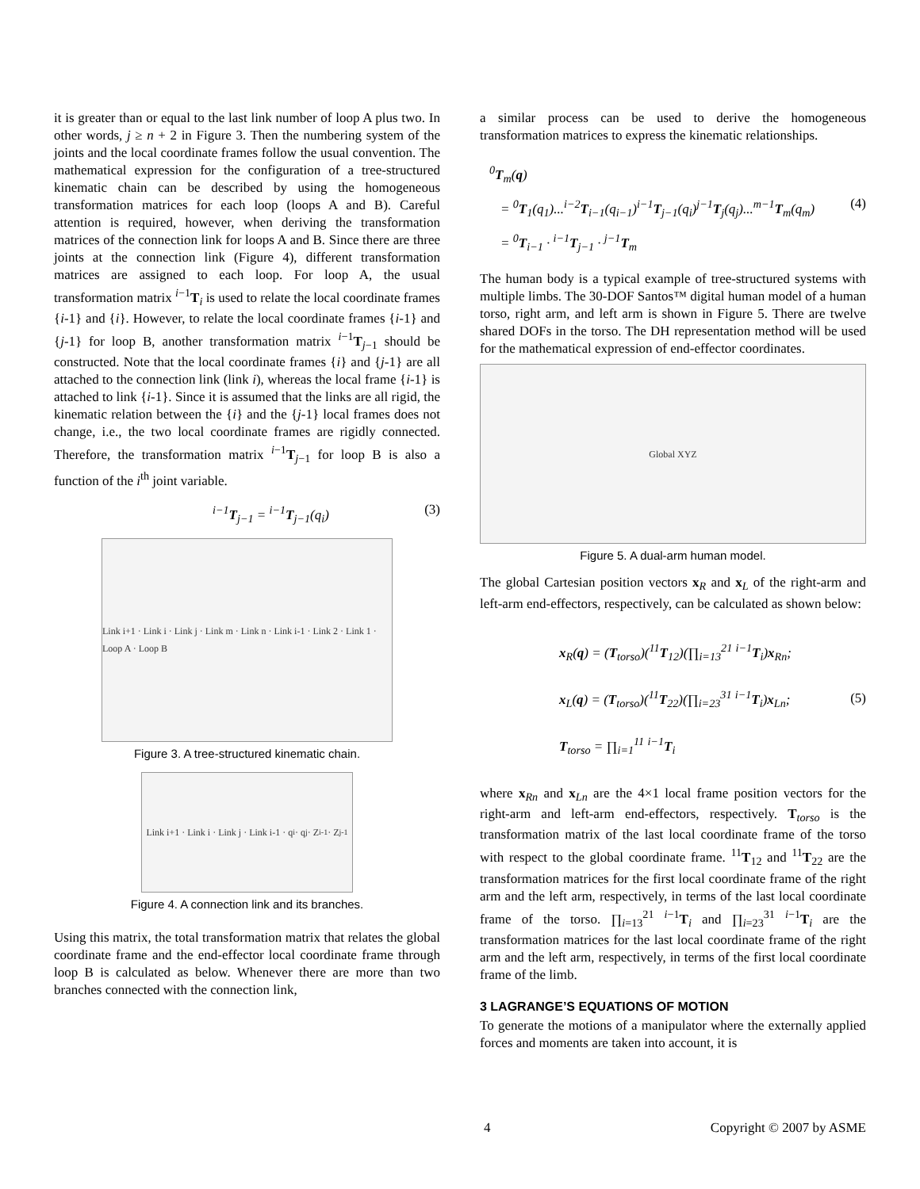it is greater than or equal to the last link number of loop A plus two. In other words, j ≥ n + 2 in Figure 3. Then the numbering system of the joints and the local coordinate frames follow the usual convention. The mathematical expression for the configuration of a tree-structured kinematic chain can be described by using the homogeneous transformation matrices for each loop (loops A and B). Careful attention is required, however, when deriving the transformation matrices of the connection link for loops A and B. Since there are three joints at the connection link (Figure 4), different transformation matrices are assigned to each loop. For loop A, the usual transformation matrix <sup>i−1</sup>T<sub>i</sub> is used to relate the local coordinate frames {i-1} and {i}. However, to relate the local coordinate frames {i-1} and {j-1} for loop B, another transformation matrix <sup>i−1</sup>T<sub>j−1</sub> should be constructed. Note that the local coordinate frames {i} and {j-1} are all attached to the connection link (link i), whereas the local frame {i-1} is attached to link {i-1}. Since it is assumed that the links are all rigid, the kinematic relation between the {i} and the {j-1} local frames does not change, i.e., the two local coordinate frames are rigidly connected. Therefore, the transformation matrix <sup>i−1</sup>T<sub>j−1</sub> for loop B is also a function of the i<sup>th</sup> joint variable.
<sup>i−1</sup>T<sub>j−1</sub> = <sup>i−1</sup>T<sub>j−1</sub>(q<sub>i</sub>) (3)
Link i+1 · Link i · Link j · Link m · Link n · Link i-1 · Link 2 · Link 1 · Loop A · Loop B
Figure 3. A tree-structured kinematic chain.
Link i+1 · Link i · Link j · Link i-1 · q<sub>i</sub> · q<sub>j</sub> · Z<sub>i-1</sub> · Z<sub>j-1</sub>
Figure 4. A connection link and its branches.
Using this matrix, the total transformation matrix that relates the global coordinate frame and the end-effector local coordinate frame through loop B is calculated as below. Whenever there are more than two branches connected with the connection link,
a similar process can be used to derive the homogeneous transformation matrices to express the kinematic relationships.
<sup>0</sup> T<sub>m</sub>(q)
= <sup>0</sup>T<sub>1</sub>(q<sub>1</sub>)...<sup>i−2</sup>T<sub>i−1</sub>(q<sub>i−1</sub>)<sup>i−1</sup>T<sub>j−1</sub>(q<sub>i</sub>)<sup>j−1</sup>T<sub>j</sub>(q<sub>j</sub>)...<sup>m−1</sup>T<sub>m</sub>(q<sub>m</sub>) (4)
= <sup>0</sup>T<sub>i−1</sub> · <sup>i−1</sup>T<sub>j−1</sub> · <sup>j−1</sup>T<sub>m</sub>
The human body is a typical example of tree-structured systems with multiple limbs. The 30-DOF Santos™ digital human model of a human torso, right arm, and left arm is shown in Figure 5. There are twelve shared DOFs in the torso. The DH representation method will be used for the mathematical expression of end-effector coordinates.
Global XYZ
Figure 5. A dual-arm human model.
The global Cartesian position vectors x<sub>R</sub> and x<sub>L</sub> of the right-arm and left-arm end-effectors, respectively, can be calculated as shown below:
x<sub>R</sub>(q) = (T<sub>torso</sub>)(<sup>11</sup>T<sub>12</sub>)(∏<sub>i=13</sub><sup>21</sup> <sup>i−1</sup>T<sub>i</sub>)x<sub>Rn</sub>;
x<sub>L</sub>(q) = (T<sub>torso</sub>)(<sup>11</sup>T<sub>22</sub>)(∏<sub>i=23</sub><sup>31</sup> <sup>i−1</sup>T<sub>i</sub>)x<sub>Ln</sub>;
T<sub>torso</sub> = ∏<sub>i=1</sub><sup>11</sup> <sup>i−1</sup>T<sub>i</sub>
(5)
where x<sub>Rn</sub> and x<sub>Ln</sub> are the 4×1 local frame position vectors for the right-arm and left-arm end-effectors, respectively. T<sub>torso</sub> is the transformation matrix of the last local coordinate frame of the torso with respect to the global coordinate frame. <sup>11</sup>T<sub>12</sub> and <sup>11</sup>T<sub>22</sub> are the transformation matrices for the first local coordinate frame of the right arm and the left arm, respectively, in terms of the last local coordinate frame of the torso. ∏<sub>i=13</sub><sup>21</sup> <sup>i−1</sup>T<sub>i</sub> and ∏<sub>i=23</sub><sup>31</sup> <sup>i−1</sup>T<sub>i</sub> are the transformation matrices for the last local coordinate frame of the right arm and the left arm, respectively, in terms of the first local coordinate frame of the limb.
3 LAGRANGE’S EQUATIONS OF MOTION
To generate the motions of a manipulator where the externally applied forces and moments are taken into account, it is
4 Copyright © 2007 by ASME